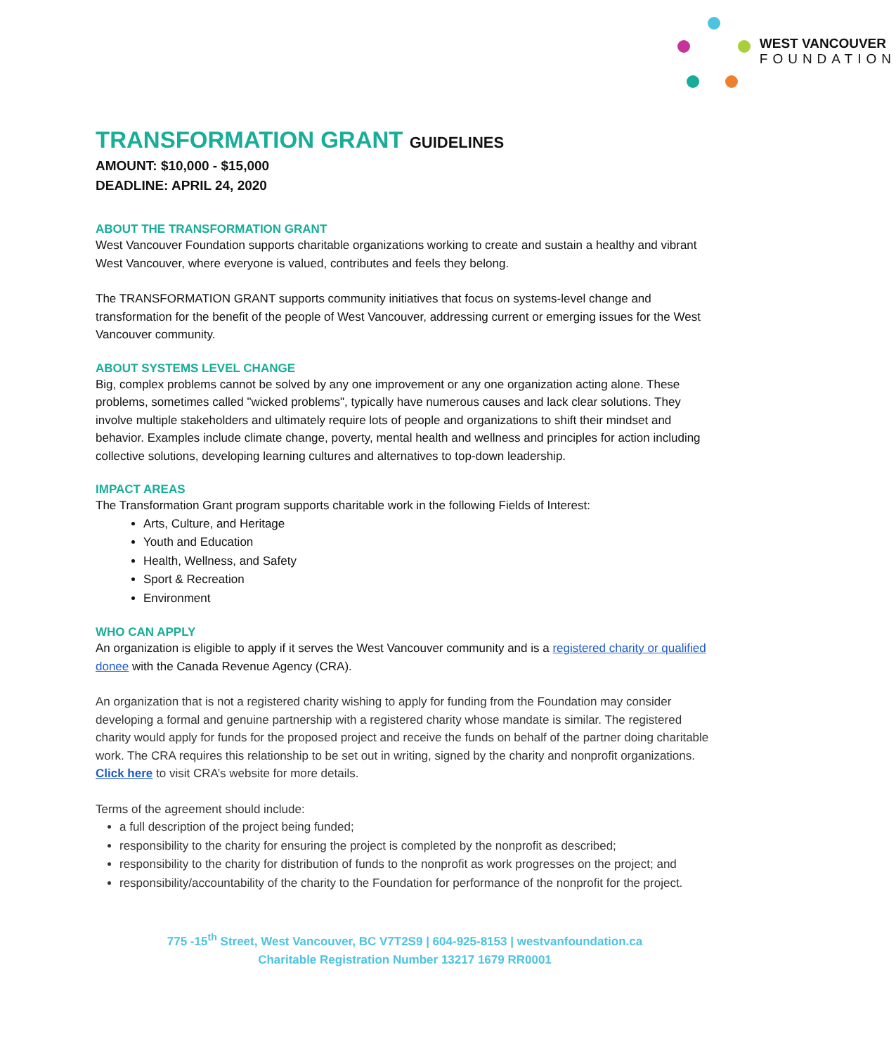WEST VANCOUVER
FOUNDATION
TRANSFORMATION GRANT GUIDELINES
AMOUNT: $10,000 - $15,000
DEADLINE: APRIL 24, 2020
ABOUT THE TRANSFORMATION GRANT
West Vancouver Foundation supports charitable organizations working to create and sustain a healthy and vibrant West Vancouver, where everyone is valued, contributes and feels they belong.
The TRANSFORMATION GRANT supports community initiatives that focus on systems-level change and transformation for the benefit of the people of West Vancouver, addressing current or emerging issues for the West Vancouver community.
ABOUT SYSTEMS LEVEL CHANGE
Big, complex problems cannot be solved by any one improvement or any one organization acting alone. These problems, sometimes called "wicked problems", typically have numerous causes and lack clear solutions. They involve multiple stakeholders and ultimately require lots of people and organizations to shift their mindset and behavior. Examples include climate change, poverty, mental health and wellness and principles for action including collective solutions, developing learning cultures and alternatives to top-down leadership.
IMPACT AREAS
The Transformation Grant program supports charitable work in the following Fields of Interest:
Arts, Culture, and Heritage
Youth and Education
Health, Wellness, and Safety
Sport & Recreation
Environment
WHO CAN APPLY
An organization is eligible to apply if it serves the West Vancouver community and is a registered charity or qualified donee with the Canada Revenue Agency (CRA).
An organization that is not a registered charity wishing to apply for funding from the Foundation may consider developing a formal and genuine partnership with a registered charity whose mandate is similar. The registered charity would apply for funds for the proposed project and receive the funds on behalf of the partner doing charitable work. The CRA requires this relationship to be set out in writing, signed by the charity and nonprofit organizations. Click here to visit CRA’s website for more details.
Terms of the agreement should include:
a full description of the project being funded;
responsibility to the charity for ensuring the project is completed by the nonprofit as described;
responsibility to the charity for distribution of funds to the nonprofit as work progresses on the project; and
responsibility/accountability of the charity to the Foundation for performance of the nonprofit for the project.
775 -15<sup>th</sup> Street, West Vancouver, BC V7T2S9 | 604-925-8153 | westvanfoundation.ca
Charitable Registration Number 13217 1679 RR0001